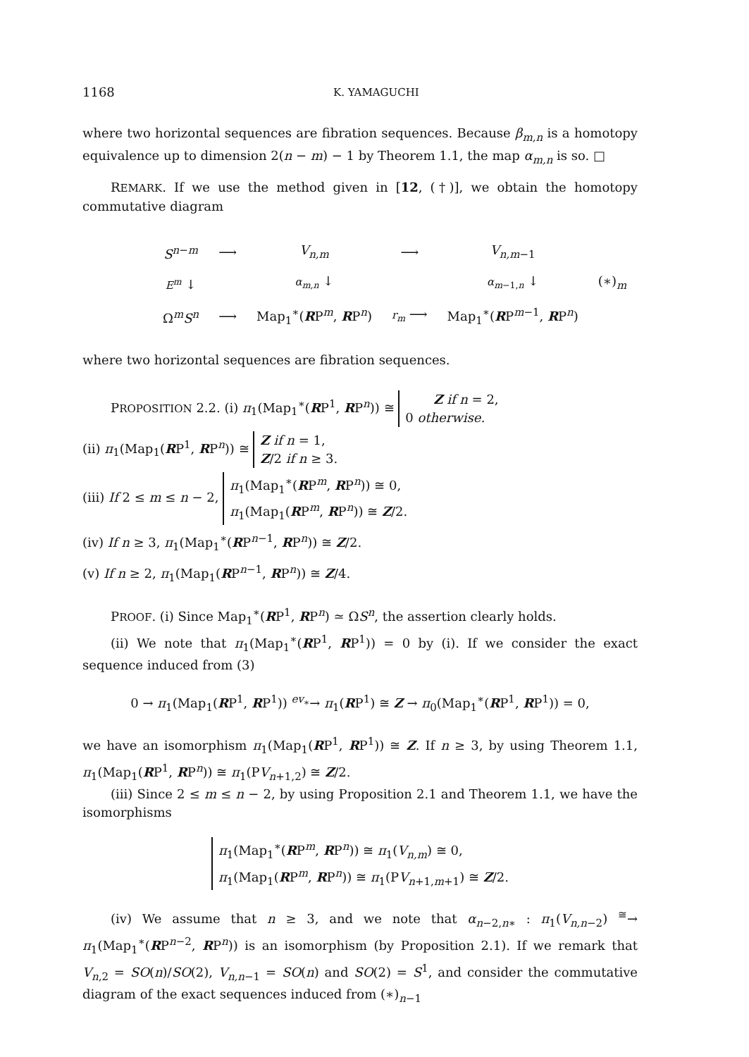1168 K. YAMAGUCHI
where two horizontal sequences are fibration sequences. Because β<sub>m,n</sub> is a homotopy equivalence up to dimension 2(n − m) − 1 by Theorem 1.1, the map α<sub>m,n</sub> is so. □
REMARK. If we use the method given in [12, (†)], we obtain the homotopy commutative diagram
| S<sup>n−m</sup> | ⟶ | V<sub>n,m</sub> | ⟶ | V<sub>n,m−1</sub> | |
| E<sup>m</sup> ↓ | | α<sub>m,n</sub> ↓ | | α<sub>m−1,n</sub> ↓ | (∗)<sub>m</sub> |
| Ω<sup>m</sup> S<sup>n</sup> | ⟶ | Map<sub>1</sub><sup>∗</sup>( R P<sup>m</sup>, R P<sup>n</sup>) | r<sub>m</sub> ⟶ | Map<sub>1</sub><sup>∗</sup>( R P<sup>m−1</sup>, R P<sup>n</sup>) | |
where two horizontal sequences are fibration sequences.
PROPOSITION 2.2. (i) π<sub>1</sub>(Map<sub>1</sub><sup>∗</sup>(RP<sup>1</sup>, RP<sup>n</sup>)) ≅ Z if n = 2,
0 otherwise.
(ii) π<sub>1</sub>(Map<sub>1</sub>(RP<sup>1</sup>, RP<sup>n</sup>)) ≅ Z if n = 1,
Z/2 if n ≥ 3.
(iii) If 2 ≤ m ≤ n − 2, π<sub>1</sub>(Map<sub>1</sub><sup>∗</sup>(RP<sup>m</sup>, RP<sup>n</sup>)) ≅ 0,
π<sub>1</sub>(Map<sub>1</sub>(RP<sup>m</sup>, RP<sup>n</sup>)) ≅ Z/2.
(iv) If n ≥ 3, π<sub>1</sub>(Map<sub>1</sub><sup>∗</sup>(RP<sup>n−1</sup>, RP<sup>n</sup>)) ≅ Z/2.
(v) If n ≥ 2, π<sub>1</sub>(Map<sub>1</sub>(RP<sup>n−1</sup>, RP<sup>n</sup>)) ≅ Z/4.
PROOF. (i) Since Map<sub>1</sub><sup>∗</sup>(RP<sup>1</sup>, RP<sup>n</sup>) ≃ ΩS<sup>n</sup>, the assertion clearly holds.
(ii) We note that π<sub>1</sub>(Map<sub>1</sub><sup>∗</sup>(RP<sup>1</sup>, RP<sup>1</sup>)) = 0 by (i). If we consider the exact sequence induced from (3)
0 → π<sub>1</sub>(Map<sub>1</sub>(RP<sup>1</sup>, RP<sup>1</sup>)) <sup>ev<sub>∗</sub></sup>→ π<sub>1</sub>(RP<sup>1</sup>) ≅ Z → π<sub>0</sub>(Map<sub>1</sub><sup>∗</sup>(RP<sup>1</sup>, RP<sup>1</sup>)) = 0,
we have an isomorphism π<sub>1</sub>(Map<sub>1</sub>(RP<sup>1</sup>, RP<sup>1</sup>)) ≅ Z. If n ≥ 3, by using Theorem 1.1, π<sub>1</sub>(Map<sub>1</sub>(RP<sup>1</sup>, RP<sup>n</sup>)) ≅ π<sub>1</sub>(PV<sub>n+1,2</sub>) ≅ Z/2.
(iii) Since 2 ≤ m ≤ n − 2, by using Proposition 2.1 and Theorem 1.1, we have the isomorphisms
π<sub>1</sub>(Map<sub>1</sub><sup>∗</sup>(RP<sup>m</sup>, RP<sup>n</sup>)) ≅ π<sub>1</sub>(V<sub>n,m</sub>) ≅ 0,
π<sub>1</sub>(Map<sub>1</sub>(RP<sup>m</sup>, RP<sup>n</sup>)) ≅ π<sub>1</sub>(PV<sub>n+1,m+1</sub>) ≅ Z/2.
(iv) We assume that n ≥ 3, and we note that α<sub>n−2,n∗</sub> : π<sub>1</sub>(V<sub>n,n−2</sub>) <sup>≅</sup>→ π<sub>1</sub>(Map<sub>1</sub><sup>∗</sup>(RP<sup>n−2</sup>, RP<sup>n</sup>)) is an isomorphism (by Proposition 2.1). If we remark that V<sub>n,2</sub> = SO(n)/SO(2), V<sub>n,n−1</sub> = SO(n) and SO(2) = S<sup>1</sup>, and consider the commutative diagram of the exact sequences induced from (∗)<sub>n−1</sub>